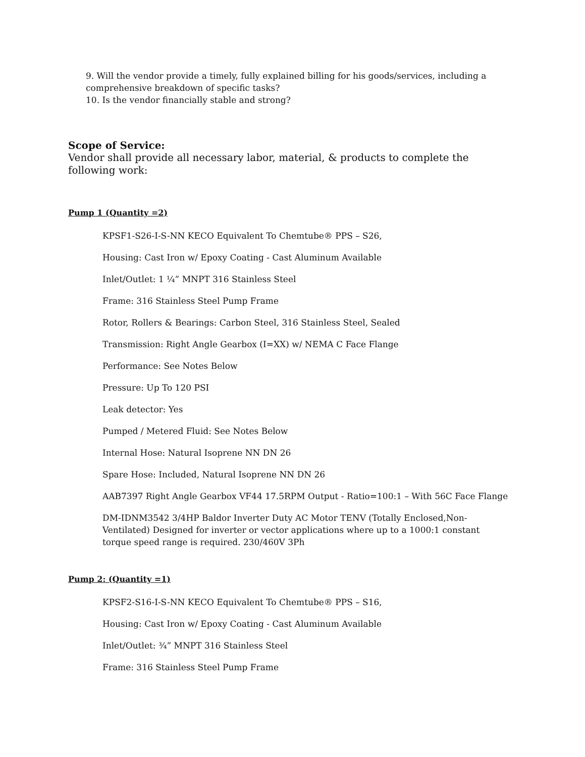9. Will the vendor provide a timely, fully explained billing for his goods/services, including a comprehensive breakdown of specific tasks?
10. Is the vendor financially stable and strong?
Scope of Service:
Vendor shall provide all necessary labor, material, & products to complete the following work:
Pump 1 (Quantity =2)
KPSF1-S26-I-S-NN KECO Equivalent To Chemtube® PPS – S26,
Housing: Cast Iron w/ Epoxy Coating - Cast Aluminum Available
Inlet/Outlet: 1 ¼” MNPT 316 Stainless Steel
Frame: 316 Stainless Steel Pump Frame
Rotor, Rollers & Bearings: Carbon Steel, 316 Stainless Steel, Sealed
Transmission: Right Angle Gearbox (I=XX) w/ NEMA C Face Flange
Performance: See Notes Below
Pressure: Up To 120 PSI
Leak detector: Yes
Pumped / Metered Fluid: See Notes Below
Internal Hose: Natural Isoprene NN DN 26
Spare Hose: Included, Natural Isoprene NN DN 26
AAB7397 Right Angle Gearbox VF44 17.5RPM Output - Ratio=100:1 – With 56C Face Flange
DM-IDNM3542 3/4HP Baldor Inverter Duty AC Motor TENV (Totally Enclosed,Non-Ventilated) Designed for inverter or vector applications where up to a 1000:1 constant torque speed range is required. 230/460V 3Ph
Pump 2: (Quantity =1)
KPSF2-S16-I-S-NN KECO Equivalent To Chemtube® PPS – S16,
Housing: Cast Iron w/ Epoxy Coating - Cast Aluminum Available
Inlet/Outlet: ¾” MNPT 316 Stainless Steel
Frame: 316 Stainless Steel Pump Frame